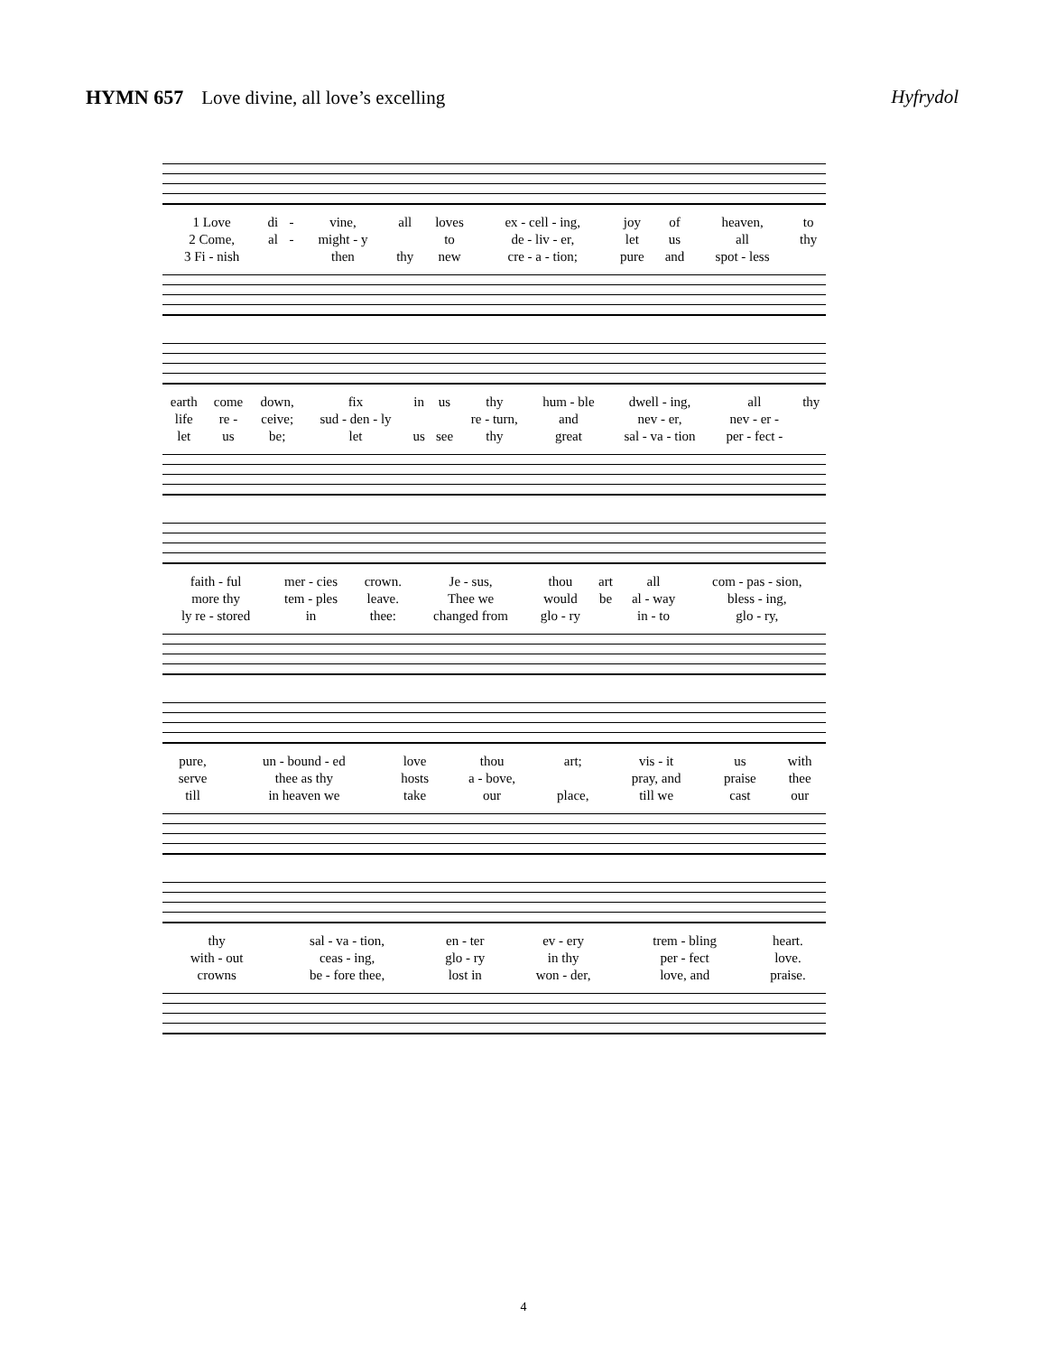HYMN 657 Love divine, all love’s excelling
Hyfrydol
| 1 Love | di | - | vine, | all | loves | ex - cell - ing, | joy | of | heaven, | to |
| 2 Come, | al | - | might - y | | to | de - liv - er, | let | us | all | thy |
| 3 Fi - nish | | | then | thy | new | cre - a - tion; | pure | and | spot - less | |
| earth | come | down, | fix | in | us | thy | hum - ble | dwell - ing, | all | thy |
| life | re - | ceive; | sud - den - ly | | | re - turn, | and | nev - er, | nev - er - | |
| let | us | be; | let | us | see | thy | great | sal - va - tion | per - fect - | |
| faith - ful | mer - cies | crown. | Je - sus, | thou | art | all | com - pas - sion, |
| more thy | tem - ples | leave. | Thee we | would | be | al - way | bless - ing, |
| ly re - stored | in | thee: | changed from | glo - ry | | in - to | glo - ry, |
| pure, | un - bound - ed | love | thou | art; | vis - it | us | with |
| serve | thee as thy | hosts | a - bove, | | pray, and | praise | thee |
| till | in heaven we | take | our | place, | till we | cast | our |
| thy | sal - va - tion, | en - ter | ev - ery | trem - bling | heart. |
| with - out | ceas - ing, | glo - ry | in thy | per - fect | love. |
| crowns | be - fore thee, | lost in | won - der, | love, and | praise. |
4